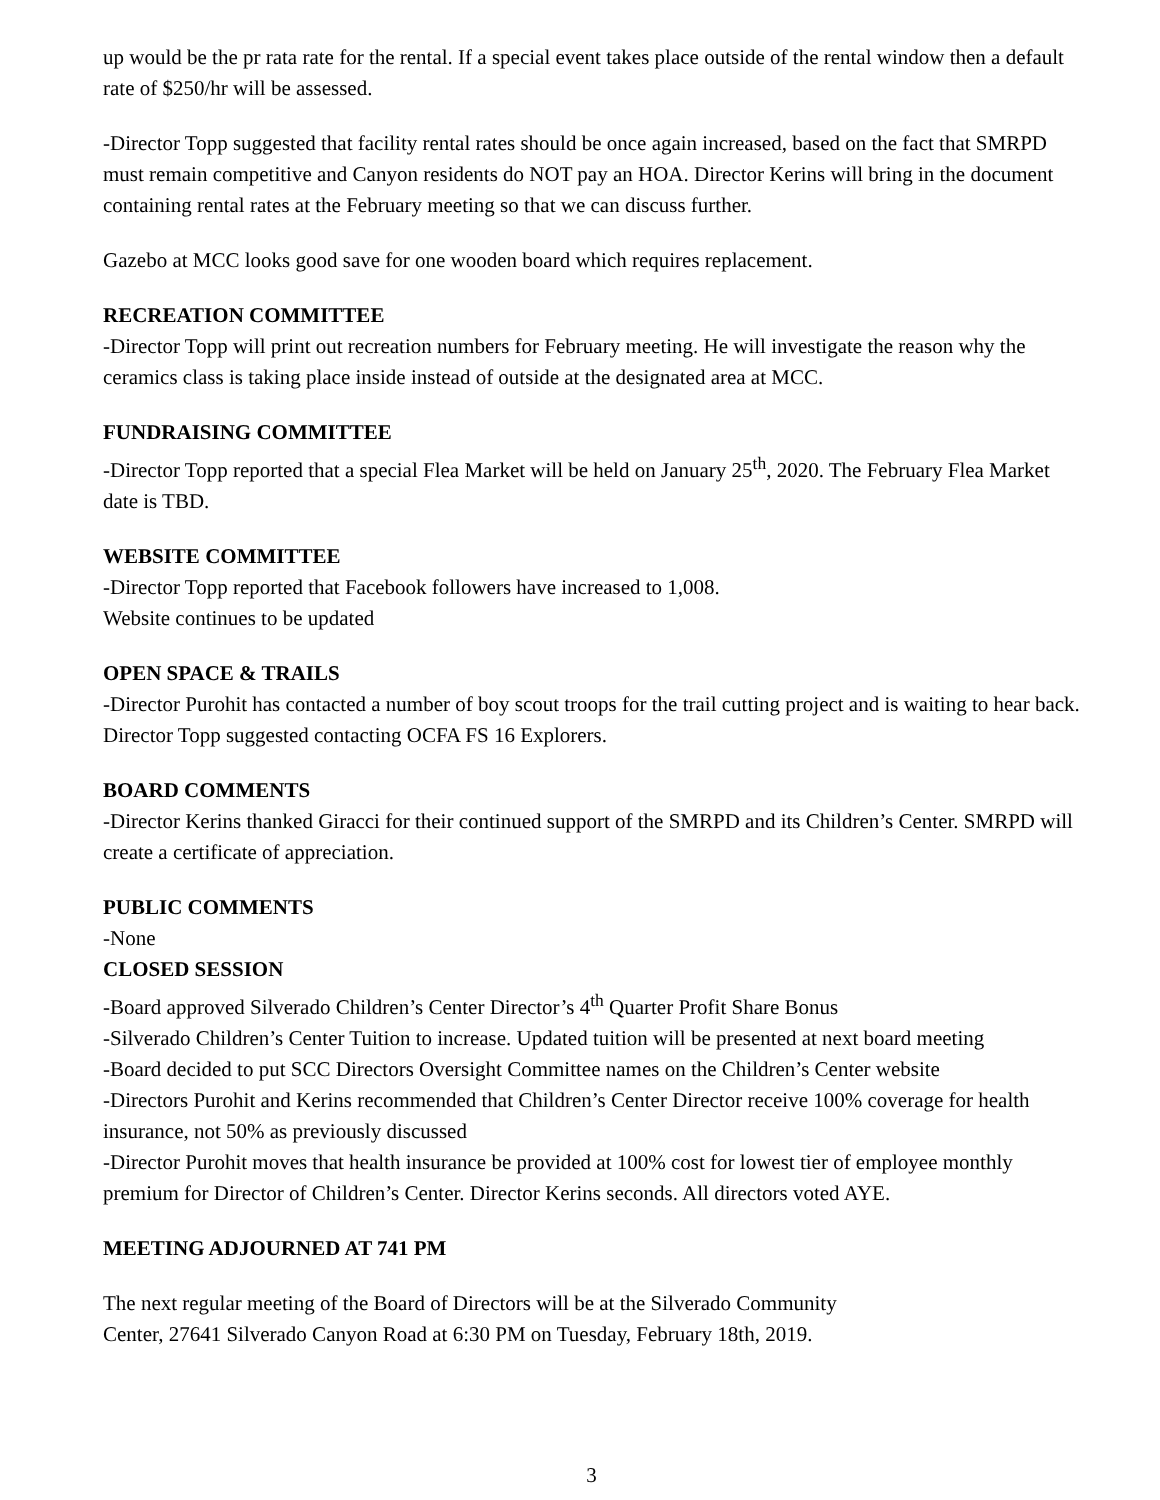up would be the pr rata rate for the rental. If a special event takes place outside of the rental window then a default rate of $250/hr will be assessed.
-Director Topp suggested that facility rental rates should be once again increased, based on the fact that SMRPD must remain competitive and Canyon residents do NOT pay an HOA. Director Kerins will bring in the document containing rental rates at the February meeting so that we can discuss further.
Gazebo at MCC looks good save for one wooden board which requires replacement.
RECREATION COMMITTEE
-Director Topp will print out recreation numbers for February meeting. He will investigate the reason why the ceramics class is taking place inside instead of outside at the designated area at MCC.
FUNDRAISING COMMITTEE
-Director Topp reported that a special Flea Market will be held on January 25<sup>th</sup>, 2020. The February Flea Market date is TBD.
WEBSITE COMMITTEE
-Director Topp reported that Facebook followers have increased to 1,008.
Website continues to be updated
OPEN SPACE & TRAILS
-Director Purohit has contacted a number of boy scout troops for the trail cutting project and is waiting to hear back. Director Topp suggested contacting OCFA FS 16 Explorers.
BOARD COMMENTS
-Director Kerins thanked Giracci for their continued support of the SMRPD and its Children’s Center. SMRPD will create a certificate of appreciation.
PUBLIC COMMENTS
-None
CLOSED SESSION
-Board approved Silverado Children’s Center Director’s 4<sup>th</sup> Quarter Profit Share Bonus
-Silverado Children’s Center Tuition to increase. Updated tuition will be presented at next board meeting
-Board decided to put SCC Directors Oversight Committee names on the Children’s Center website
-Directors Purohit and Kerins recommended that Children’s Center Director receive 100% coverage for health insurance, not 50% as previously discussed
-Director Purohit moves that health insurance be provided at 100% cost for lowest tier of employee monthly premium for Director of Children’s Center. Director Kerins seconds. All directors voted AYE.
MEETING ADJOURNED AT 741 PM
The next regular meeting of the Board of Directors will be at the Silverado Community
Center, 27641 Silverado Canyon Road at 6:30 PM on Tuesday, February 18th, 2019.
3